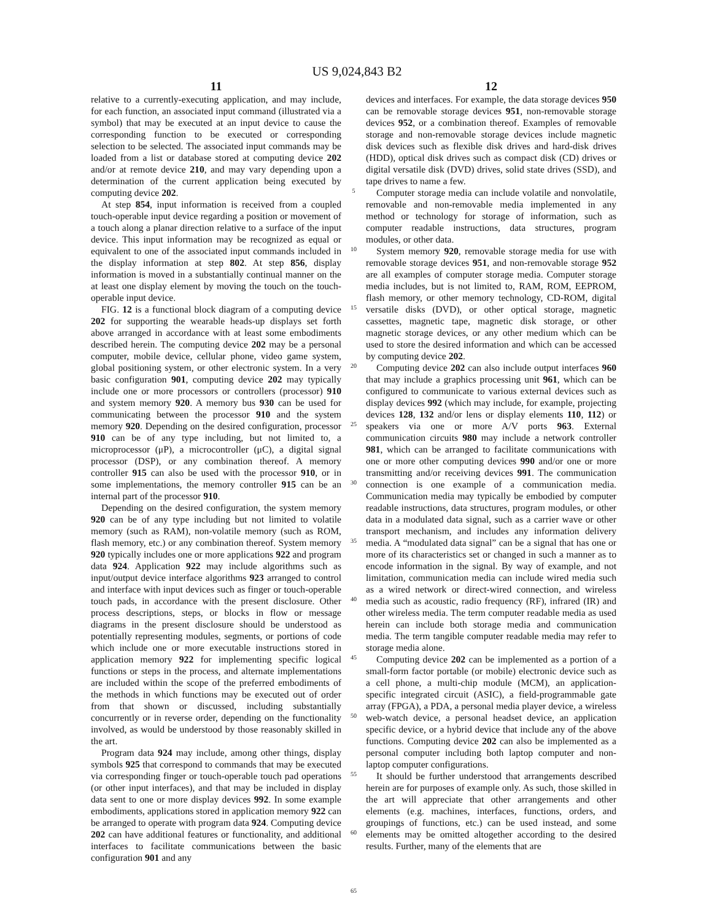US 9,024,843 B2
11
relative to a currently-executing application, and may include, for each function, an associated input command (illustrated via a symbol) that may be executed at an input device to cause the corresponding function to be executed or corresponding selection to be selected. The associated input commands may be loaded from a list or database stored at computing device 202 and/or at remote device 210, and may vary depending upon a determination of the current application being executed by computing device 202.
At step 854, input information is received from a coupled touch-operable input device regarding a position or movement of a touch along a planar direction relative to a surface of the input device. This input information may be recognized as equal or equivalent to one of the associated input commands included in the display information at step 802. At step 856, display information is moved in a substantially continual manner on the at least one display element by moving the touch on the touch-operable input device.
FIG. 12 is a functional block diagram of a computing device 202 for supporting the wearable heads-up displays set forth above arranged in accordance with at least some embodiments described herein. The computing device 202 may be a personal computer, mobile device, cellular phone, video game system, global positioning system, or other electronic system. In a very basic configuration 901, computing device 202 may typically include one or more processors or controllers (processor) 910 and system memory 920. A memory bus 930 can be used for communicating between the processor 910 and the system memory 920. Depending on the desired configuration, processor 910 can be of any type including, but not limited to, a microprocessor (μP), a microcontroller (μC), a digital signal processor (DSP), or any combination thereof. A memory controller 915 can also be used with the processor 910, or in some implementations, the memory controller 915 can be an internal part of the processor 910.
Depending on the desired configuration, the system memory 920 can be of any type including but not limited to volatile memory (such as RAM), non-volatile memory (such as ROM, flash memory, etc.) or any combination thereof. System memory 920 typically includes one or more applications 922 and program data 924. Application 922 may include algorithms such as input/output device interface algorithms 923 arranged to control and interface with input devices such as finger or touch-operable touch pads, in accordance with the present disclosure. Other process descriptions, steps, or blocks in flow or message diagrams in the present disclosure should be understood as potentially representing modules, segments, or portions of code which include one or more executable instructions stored in application memory 922 for implementing specific logical functions or steps in the process, and alternate implementations are included within the scope of the preferred embodiments of the methods in which functions may be executed out of order from that shown or discussed, including substantially concurrently or in reverse order, depending on the functionality involved, as would be understood by those reasonably skilled in the art.
Program data 924 may include, among other things, display symbols 925 that correspond to commands that may be executed via corresponding finger or touch-operable touch pad operations (or other input interfaces), and that may be included in display data sent to one or more display devices 992. In some example embodiments, applications stored in application memory 922 can be arranged to operate with program data 924. Computing device 202 can have additional features or functionality, and additional interfaces to facilitate communications between the basic configuration 901 and any
5
10
15
20
25
30
35
40
45
50
55
60
65
12
devices and interfaces. For example, the data storage devices 950 can be removable storage devices 951, non-removable storage devices 952, or a combination thereof. Examples of removable storage and non-removable storage devices include magnetic disk devices such as flexible disk drives and hard-disk drives (HDD), optical disk drives such as compact disk (CD) drives or digital versatile disk (DVD) drives, solid state drives (SSD), and tape drives to name a few.
Computer storage media can include volatile and nonvolatile, removable and non-removable media implemented in any method or technology for storage of information, such as computer readable instructions, data structures, program modules, or other data.
System memory 920, removable storage media for use with removable storage devices 951, and non-removable storage 952 are all examples of computer storage media. Computer storage media includes, but is not limited to, RAM, ROM, EEPROM, flash memory, or other memory technology, CD-ROM, digital versatile disks (DVD), or other optical storage, magnetic cassettes, magnetic tape, magnetic disk storage, or other magnetic storage devices, or any other medium which can be used to store the desired information and which can be accessed by computing device 202.
Computing device 202 can also include output interfaces 960 that may include a graphics processing unit 961, which can be configured to communicate to various external devices such as display devices 992 (which may include, for example, projecting devices 128, 132 and/or lens or display elements 110, 112) or speakers via one or more A/V ports 963. External communication circuits 980 may include a network controller 981, which can be arranged to facilitate communications with one or more other computing devices 990 and/or one or more transmitting and/or receiving devices 991. The communication connection is one example of a communication media. Communication media may typically be embodied by computer readable instructions, data structures, program modules, or other data in a modulated data signal, such as a carrier wave or other transport mechanism, and includes any information delivery media. A “modulated data signal” can be a signal that has one or more of its characteristics set or changed in such a manner as to encode information in the signal. By way of example, and not limitation, communication media can include wired media such as a wired network or direct-wired connection, and wireless media such as acoustic, radio frequency (RF), infrared (IR) and other wireless media. The term computer readable media as used herein can include both storage media and communication media. The term tangible computer readable media may refer to storage media alone.
Computing device 202 can be implemented as a portion of a small-form factor portable (or mobile) electronic device such as a cell phone, a multi-chip module (MCM), an application-specific integrated circuit (ASIC), a field-programmable gate array (FPGA), a PDA, a personal media player device, a wireless web-watch device, a personal headset device, an application specific device, or a hybrid device that include any of the above functions. Computing device 202 can also be implemented as a personal computer including both laptop computer and non-laptop computer configurations.
It should be further understood that arrangements described herein are for purposes of example only. As such, those skilled in the art will appreciate that other arrangements and other elements (e.g. machines, interfaces, functions, orders, and groupings of functions, etc.) can be used instead, and some elements may be omitted altogether according to the desired results. Further, many of the elements that are